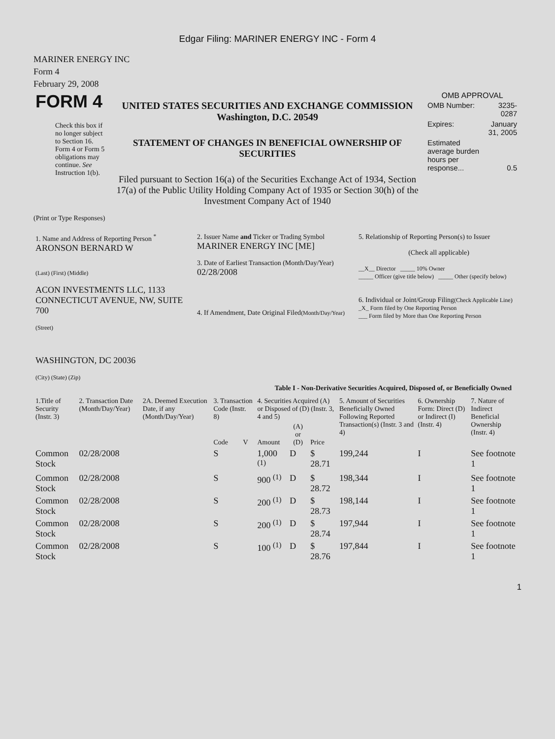Edgar Filing: MARINER ENERGY INC - Form 4
MARINER ENERGY INC
Form 4
February 29, 2008
| FORM 4 Check this box if no longer subject to Section 16. Form 4 or Form 5 obligations may continue. See Instruction 1(b). | UNITED STATES SECURITIES AND EXCHANGE COMMISSION Washington, D.C. 20549 STATEMENT OF CHANGES IN BENEFICIAL OWNERSHIP OF SECURITIES Filed pursuant to Section 16(a) of the Securities Exchange Act of 1934, Section 17(a) of the Public Utility Holding Company Act of 1935 or Section 30(h) of the Investment Company Act of 1940 | OMB APPROVAL / OMB Number: / 3235-0287 / / Expires: / January 31, 2005 / / Estimated average burden hours per response... / 0.5 / |
(Print or Type Responses)
| 1. Name and Address of Reporting Person <sup>*</sup> ARONSON BERNARD W (Last) (First) (Middle) ACON INVESTMENTS LLC, 1133 CONNECTICUT AVENUE, NW, SUITE 700 (Street) WASHINGTON, DC 20036 (City) (State) (Zip) | 2. Issuer Name and Ticker or Trading Symbol MARINER ENERGY INC [ME] 3. Date of Earliest Transaction (Month/Day/Year) 02/28/2008 4. If Amendment, Date Original Filed (Month/Day/Year) | 5. Relationship of Reporting Person(s) to Issuer (Check all applicable) __X__ Director _____ 10% Owner _____ Officer (give title below) _____ Other (specify below) 6. Individual or Joint/Group Filing (Check Applicable Line) _X_ Form filed by One Reporting Person ___ Form filed by More than One Reporting Person |
Table I - Non-Derivative Securities Acquired, Disposed of, or Beneficially Owned
| 1.Title of Security (Instr. 3) | 2. Transaction Date (Month/Day/Year) | 2A. Deemed Execution Date, if any (Month/Day/Year) | 3. Transaction Code (Instr. 8) | | 4. Securities Acquired (A) or Disposed of (D) (Instr. 3, 4 and 5) | | | 5. Amount of Securities Beneficially Owned Following Reported Transaction(s) (Instr. 3 and 4) | 6. Ownership Form: Direct (D) or Indirect (I) (Instr. 4) | 7. Nature of Indirect Beneficial Ownership (Instr. 4) |
| --- | --- | --- | --- | --- | --- | --- | --- | --- | --- | --- |
| | | | Code | V | Amount | (A) or (D) | Price | | | |
| Common Stock | 02/28/2008 | | S | | 1,000 <sup>(1)</sup> | D | $ 28.71 | 199,244 | I | See footnote 1 |
| Common Stock | 02/28/2008 | | S | | 900 <sup>(1)</sup> | D | $ 28.72 | 198,344 | I | See footnote 1 |
| Common Stock | 02/28/2008 | | S | | 200 <sup>(1)</sup> | D | $ 28.73 | 198,144 | I | See footnote 1 |
| Common Stock | 02/28/2008 | | S | | 200 <sup>(1)</sup> | D | $ 28.74 | 197,944 | I | See footnote 1 |
| Common Stock | 02/28/2008 | | S | | 100 <sup>(1)</sup> | D | $ 28.76 | 197,844 | I | See footnote 1 |
1